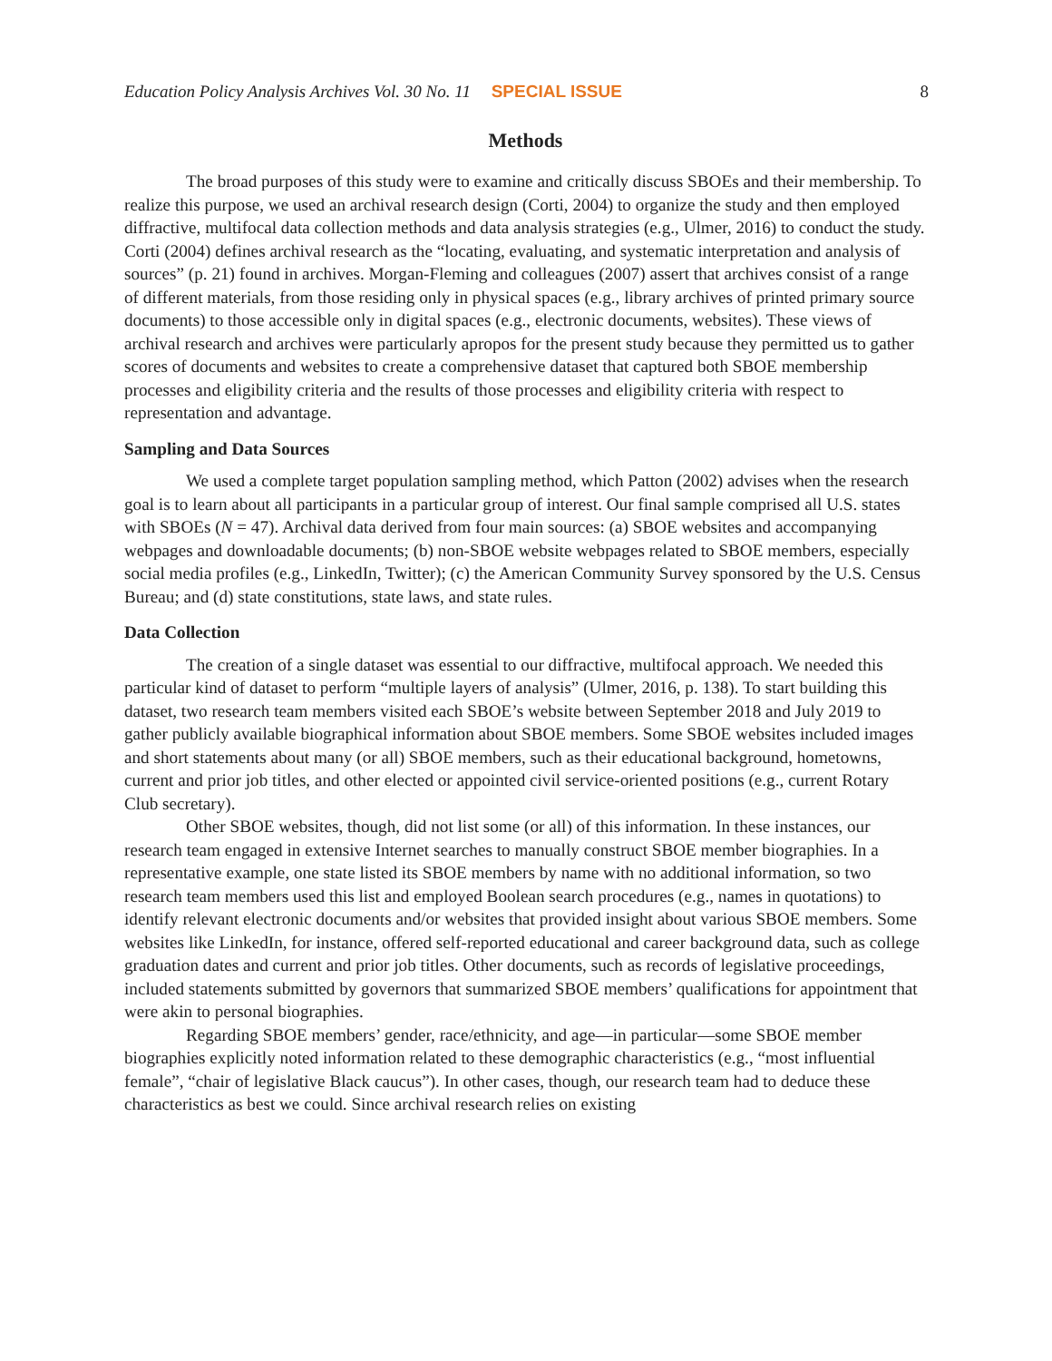Education Policy Analysis Archives Vol. 30 No. 11 SPECIAL ISSUE 8
Methods
The broad purposes of this study were to examine and critically discuss SBOEs and their membership. To realize this purpose, we used an archival research design (Corti, 2004) to organize the study and then employed diffractive, multifocal data collection methods and data analysis strategies (e.g., Ulmer, 2016) to conduct the study. Corti (2004) defines archival research as the “locating, evaluating, and systematic interpretation and analysis of sources” (p. 21) found in archives. Morgan-Fleming and colleagues (2007) assert that archives consist of a range of different materials, from those residing only in physical spaces (e.g., library archives of printed primary source documents) to those accessible only in digital spaces (e.g., electronic documents, websites). These views of archival research and archives were particularly apropos for the present study because they permitted us to gather scores of documents and websites to create a comprehensive dataset that captured both SBOE membership processes and eligibility criteria and the results of those processes and eligibility criteria with respect to representation and advantage.
Sampling and Data Sources
We used a complete target population sampling method, which Patton (2002) advises when the research goal is to learn about all participants in a particular group of interest. Our final sample comprised all U.S. states with SBOEs (N = 47). Archival data derived from four main sources: (a) SBOE websites and accompanying webpages and downloadable documents; (b) non-SBOE website webpages related to SBOE members, especially social media profiles (e.g., LinkedIn, Twitter); (c) the American Community Survey sponsored by the U.S. Census Bureau; and (d) state constitutions, state laws, and state rules.
Data Collection
The creation of a single dataset was essential to our diffractive, multifocal approach. We needed this particular kind of dataset to perform “multiple layers of analysis” (Ulmer, 2016, p. 138). To start building this dataset, two research team members visited each SBOE’s website between September 2018 and July 2019 to gather publicly available biographical information about SBOE members. Some SBOE websites included images and short statements about many (or all) SBOE members, such as their educational background, hometowns, current and prior job titles, and other elected or appointed civil service-oriented positions (e.g., current Rotary Club secretary).
Other SBOE websites, though, did not list some (or all) of this information. In these instances, our research team engaged in extensive Internet searches to manually construct SBOE member biographies. In a representative example, one state listed its SBOE members by name with no additional information, so two research team members used this list and employed Boolean search procedures (e.g., names in quotations) to identify relevant electronic documents and/or websites that provided insight about various SBOE members. Some websites like LinkedIn, for instance, offered self-reported educational and career background data, such as college graduation dates and current and prior job titles. Other documents, such as records of legislative proceedings, included statements submitted by governors that summarized SBOE members’ qualifications for appointment that were akin to personal biographies.
Regarding SBOE members’ gender, race/ethnicity, and age—in particular—some SBOE member biographies explicitly noted information related to these demographic characteristics (e.g., “most influential female”, “chair of legislative Black caucus”). In other cases, though, our research team had to deduce these characteristics as best we could. Since archival research relies on existing